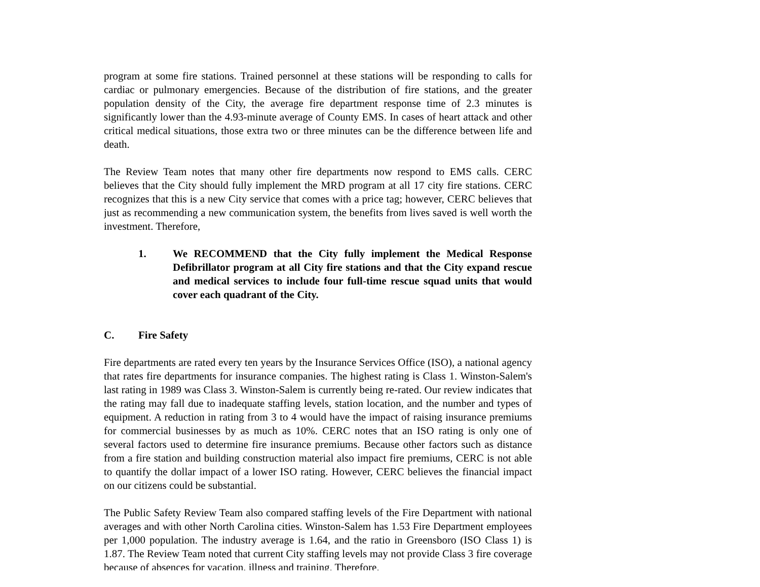program at some fire stations. Trained personnel at these stations will be responding to calls for cardiac or pulmonary emergencies. Because of the distribution of fire stations, and the greater population density of the City, the average fire department response time of 2.3 minutes is significantly lower than the 4.93-minute average of County EMS. In cases of heart attack and other critical medical situations, those extra two or three minutes can be the difference between life and death.
The Review Team notes that many other fire departments now respond to EMS calls. CERC believes that the City should fully implement the MRD program at all 17 city fire stations. CERC recognizes that this is a new City service that comes with a price tag; however, CERC believes that just as recommending a new communication system, the benefits from lives saved is well worth the investment. Therefore,
1. We RECOMMEND that the City fully implement the Medical Response Defibrillator program at all City fire stations and that the City expand rescue and medical services to include four full-time rescue squad units that would cover each quadrant of the City.
C. Fire Safety
Fire departments are rated every ten years by the Insurance Services Office (ISO), a national agency that rates fire departments for insurance companies. The highest rating is Class 1. Winston-Salem's last rating in 1989 was Class 3. Winston-Salem is currently being re-rated. Our review indicates that the rating may fall due to inadequate staffing levels, station location, and the number and types of equipment. A reduction in rating from 3 to 4 would have the impact of raising insurance premiums for commercial businesses by as much as 10%. CERC notes that an ISO rating is only one of several factors used to determine fire insurance premiums. Because other factors such as distance from a fire station and building construction material also impact fire premiums, CERC is not able to quantify the dollar impact of a lower ISO rating. However, CERC believes the financial impact on our citizens could be substantial.
The Public Safety Review Team also compared staffing levels of the Fire Department with national averages and with other North Carolina cities. Winston-Salem has 1.53 Fire Department employees per 1,000 population. The industry average is 1.64, and the ratio in Greensboro (ISO Class 1) is 1.87. The Review Team noted that current City staffing levels may not provide Class 3 fire coverage because of absences for vacation, illness and training. Therefore,